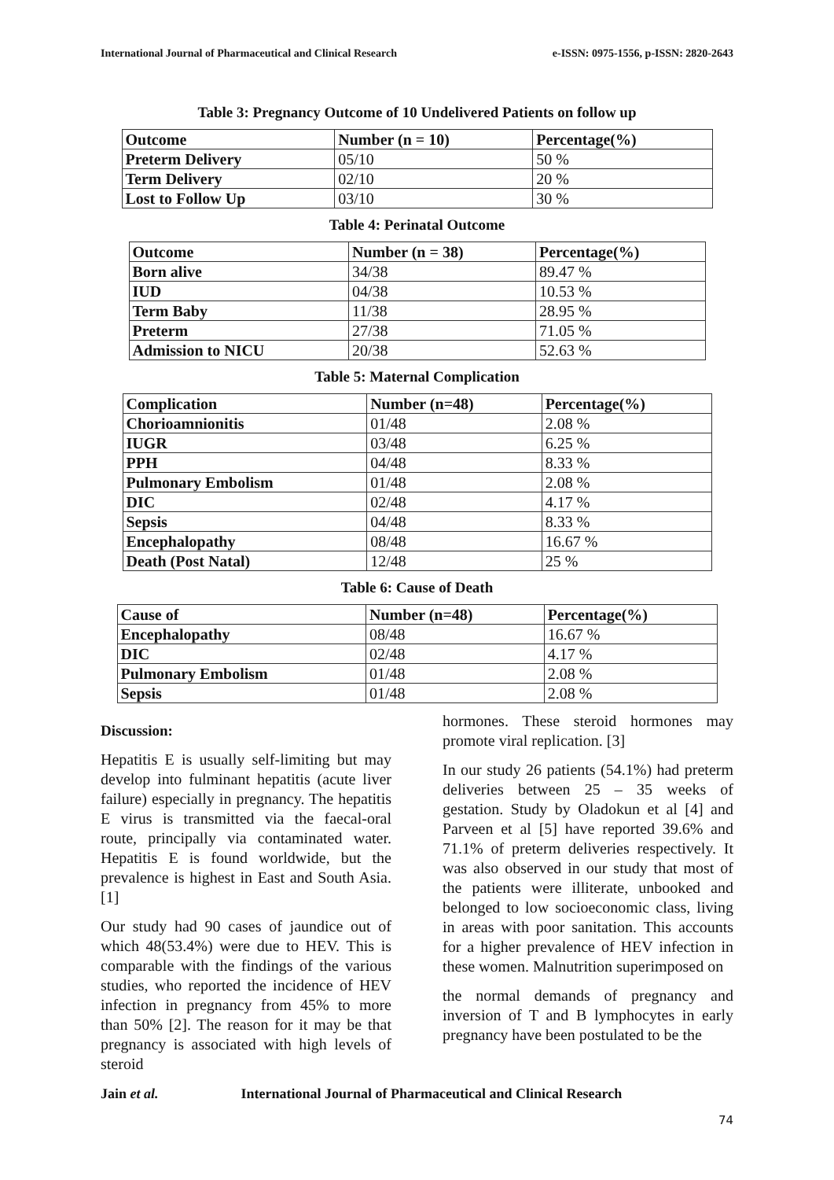International Journal of Pharmaceutical and Clinical Research e-ISSN: 0975-1556, p-ISSN: 2820-2643
Table 3: Pregnancy Outcome of 10 Undelivered Patients on follow up
| Outcome | Number (n = 10) | Percentage(%) |
| --- | --- | --- |
| Preterm Delivery | 05/10 | 50 % |
| Term Delivery | 02/10 | 20 % |
| Lost to Follow Up | 03/10 | 30 % |
Table 4: Perinatal Outcome
| Outcome | Number (n = 38) | Percentage(%) |
| --- | --- | --- |
| Born alive | 34/38 | 89.47 % |
| IUD | 04/38 | 10.53 % |
| Term Baby | 11/38 | 28.95 % |
| Preterm | 27/38 | 71.05 % |
| Admission to NICU | 20/38 | 52.63 % |
Table 5: Maternal Complication
| Complication | Number (n=48) | Percentage(%) |
| --- | --- | --- |
| Chorioamnionitis | 01/48 | 2.08 % |
| IUGR | 03/48 | 6.25 % |
| PPH | 04/48 | 8.33 % |
| Pulmonary Embolism | 01/48 | 2.08 % |
| DIC | 02/48 | 4.17 % |
| Sepsis | 04/48 | 8.33 % |
| Encephalopathy | 08/48 | 16.67 % |
| Death (Post Natal) | 12/48 | 25 % |
Table 6: Cause of Death
| Cause of | Number (n=48) | Percentage(%) |
| --- | --- | --- |
| Encephalopathy | 08/48 | 16.67 % |
| DIC | 02/48 | 4.17 % |
| Pulmonary Embolism | 01/48 | 2.08 % |
| Sepsis | 01/48 | 2.08 % |
Discussion:
Hepatitis E is usually self-limiting but may develop into fulminant hepatitis (acute liver failure) especially in pregnancy. The hepatitis E virus is transmitted via the faecal-oral route, principally via contaminated water. Hepatitis E is found worldwide, but the prevalence is highest in East and South Asia. [1]
Our study had 90 cases of jaundice out of which 48(53.4%) were due to HEV. This is comparable with the findings of the various studies, who reported the incidence of HEV infection in pregnancy from 45% to more than 50% [2]. The reason for it may be that pregnancy is associated with high levels of steroid
hormones. These steroid hormones may promote viral replication. [3]
In our study 26 patients (54.1%) had preterm deliveries between 25 – 35 weeks of gestation. Study by Oladokun et al [4] and Parveen et al [5] have reported 39.6% and 71.1% of preterm deliveries respectively. It was also observed in our study that most of the patients were illiterate, unbooked and belonged to low socioeconomic class, living in areas with poor sanitation. This accounts for a higher prevalence of HEV infection in these women. Malnutrition superimposed on
the normal demands of pregnancy and inversion of T and B lymphocytes in early pregnancy have been postulated to be the
Jain et al. International Journal of Pharmaceutical and Clinical Research
74